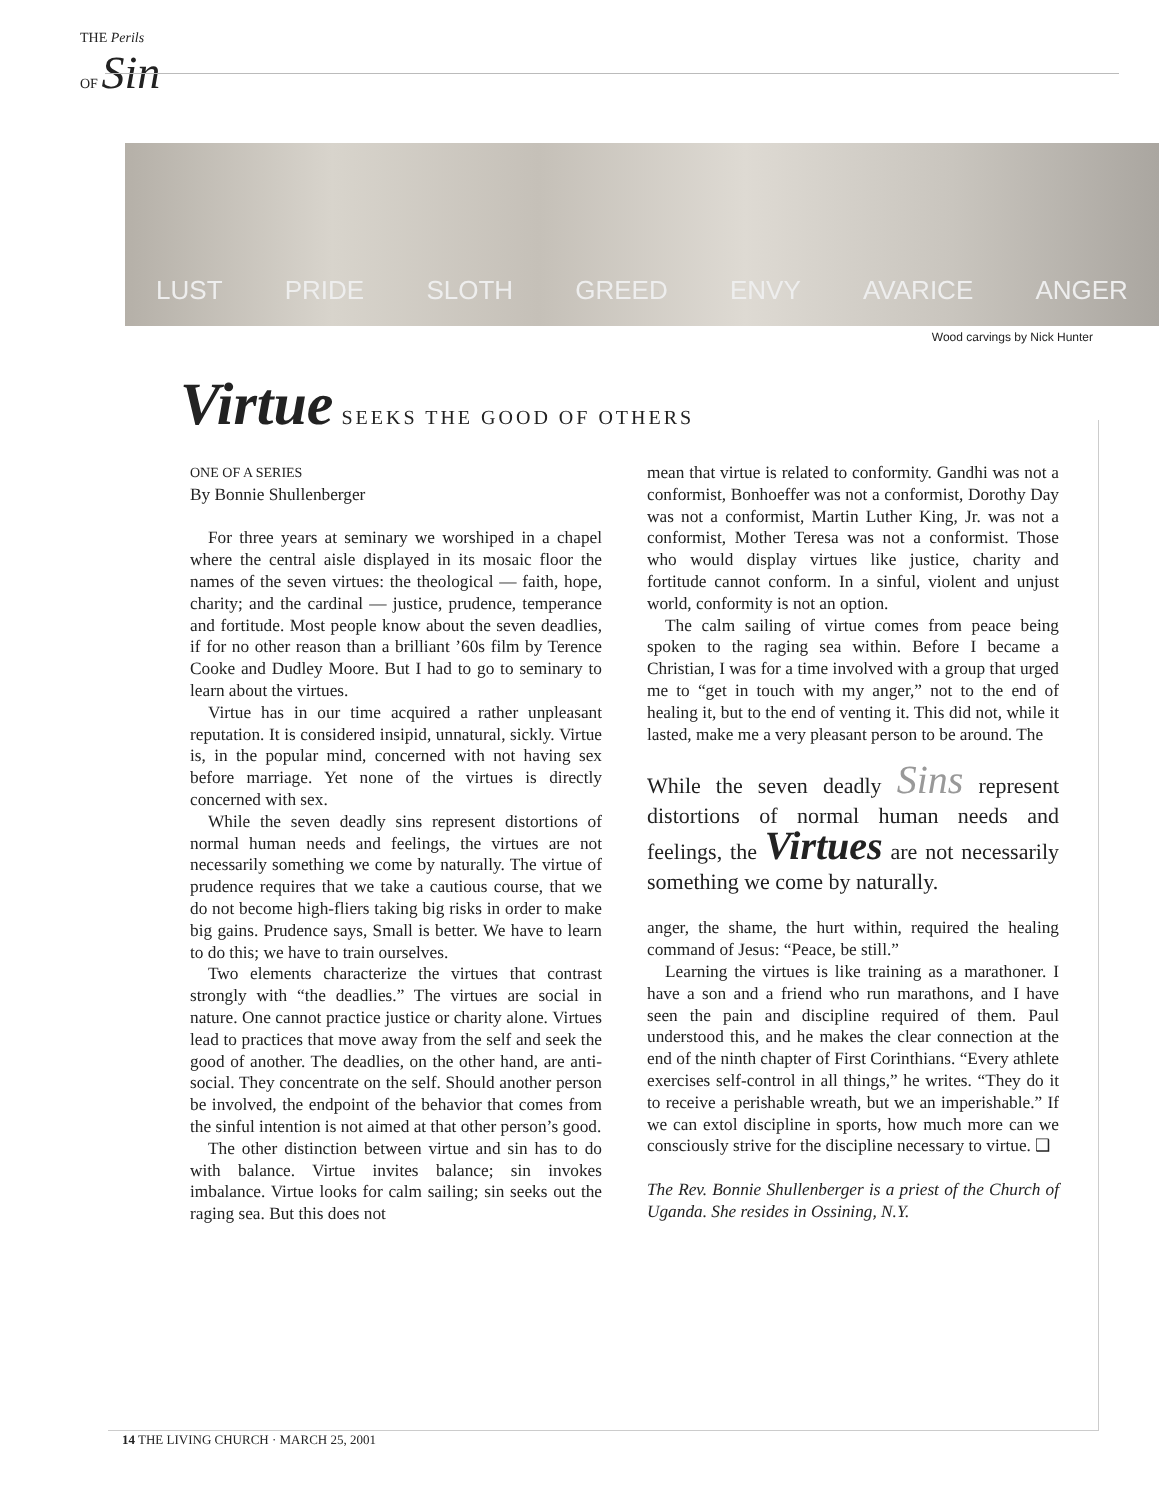THE Perils
OF Sin
LUST PRIDE SLOTH GREED ENVY AVARICE ANGER
Wood carvings by Nick Hunter
Virtue SEEKS THE GOOD OF OTHERS
ONE OF A SERIES
By Bonnie Shullenberger
For three years at seminary we worshiped in a chapel where the central aisle displayed in its mosaic floor the names of the seven virtues: the theological — faith, hope, charity; and the cardinal — justice, prudence, temperance and fortitude. Most people know about the seven deadlies, if for no other reason than a brilliant ’60s film by Terence Cooke and Dudley Moore. But I had to go to seminary to learn about the virtues.
Virtue has in our time acquired a rather unpleasant reputation. It is considered insipid, unnatural, sickly. Virtue is, in the popular mind, concerned with not having sex before marriage. Yet none of the virtues is directly concerned with sex.
While the seven deadly sins represent distortions of normal human needs and feelings, the virtues are not necessarily something we come by naturally. The virtue of prudence requires that we take a cautious course, that we do not become high-fliers taking big risks in order to make big gains. Prudence says, Small is better. We have to learn to do this; we have to train ourselves.
Two elements characterize the virtues that contrast strongly with “the deadlies.” The virtues are social in nature. One cannot practice justice or charity alone. Virtues lead to practices that move away from the self and seek the good of another. The deadlies, on the other hand, are anti-social. They concentrate on the self. Should another person be involved, the endpoint of the behavior that comes from the sinful intention is not aimed at that other person’s good.
The other distinction between virtue and sin has to do with balance. Virtue invites balance; sin invokes imbalance. Virtue looks for calm sailing; sin seeks out the raging sea. But this does not
mean that virtue is related to conformity. Gandhi was not a conformist, Bonhoeffer was not a conformist, Dorothy Day was not a conformist, Martin Luther King, Jr. was not a conformist, Mother Teresa was not a conformist. Those who would display virtues like justice, charity and fortitude cannot conform. In a sinful, violent and unjust world, conformity is not an option.
The calm sailing of virtue comes from peace being spoken to the raging sea within. Before I became a Christian, I was for a time involved with a group that urged me to “get in touch with my anger,” not to the end of healing it, but to the end of venting it. This did not, while it lasted, make me a very pleasant person to be around. The
While the seven deadly Sins represent distortions of normal human needs and feelings, the Virtues are not necessarily something we come by naturally.
anger, the shame, the hurt within, required the healing command of Jesus: “Peace, be still.”
Learning the virtues is like training as a marathoner. I have a son and a friend who run marathons, and I have seen the pain and discipline required of them. Paul understood this, and he makes the clear connection at the end of the ninth chapter of First Corinthians. “Every athlete exercises self-control in all things,” he writes. “They do it to receive a perishable wreath, but we an imperishable.” If we can extol discipline in sports, how much more can we consciously strive for the discipline necessary to virtue. ❑
The Rev. Bonnie Shullenberger is a priest of the Church of Uganda. She resides in Ossining, N.Y.
14 THE LIVING CHURCH · MARCH 25, 2001